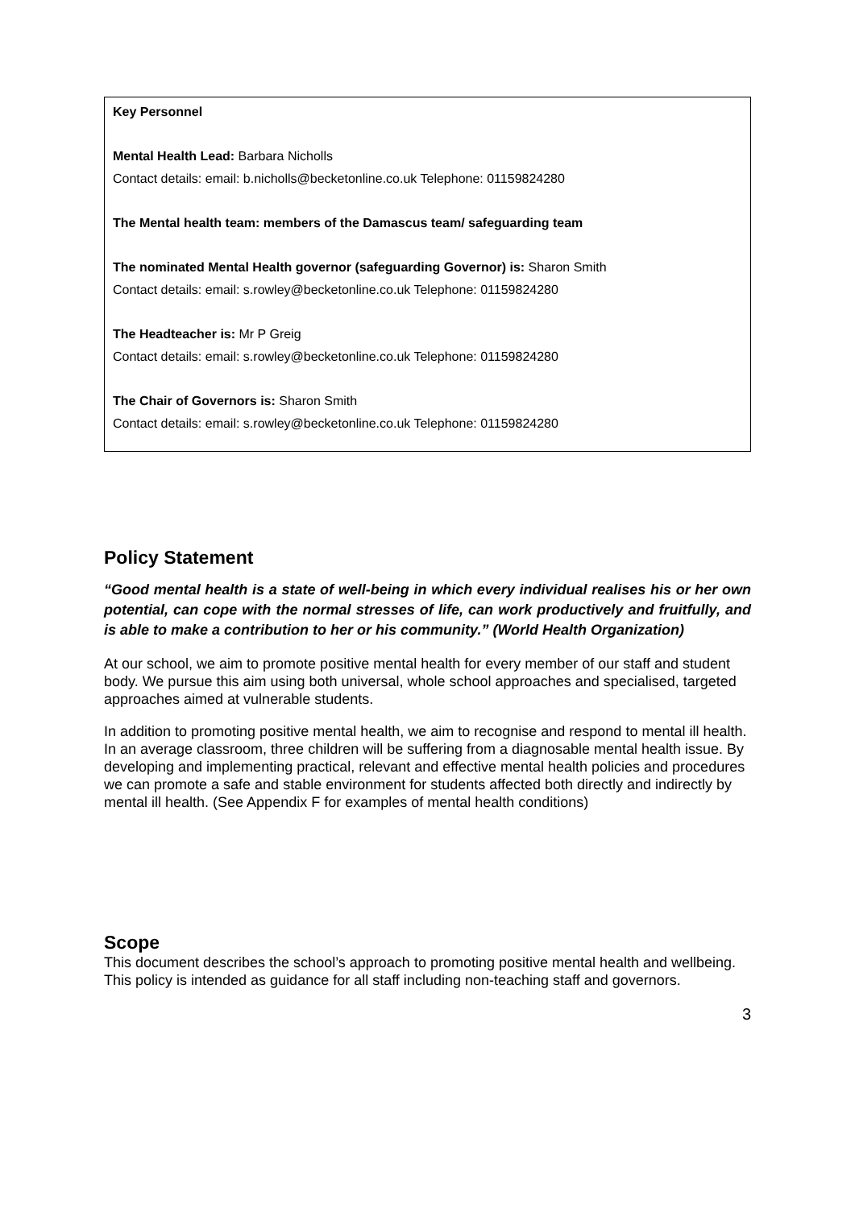Key Personnel
Mental Health Lead: Barbara Nicholls
Contact details: email: b.nicholls@becketonline.co.uk Telephone: 01159824280
The Mental health team: members of the Damascus team/ safeguarding team
The nominated Mental Health governor (safeguarding Governor) is: Sharon Smith
Contact details: email: s.rowley@becketonline.co.uk Telephone: 01159824280
The Headteacher is: Mr P Greig
Contact details: email: s.rowley@becketonline.co.uk Telephone: 01159824280
The Chair of Governors is: Sharon Smith
Contact details: email: s.rowley@becketonline.co.uk Telephone: 01159824280
Policy Statement
“Good mental health is a state of well-being in which every individual realises his or her own potential, can cope with the normal stresses of life, can work productively and fruitfully, and is able to make a contribution to her or his community.” (World Health Organization)
At our school, we aim to promote positive mental health for every member of our staff and student body. We pursue this aim using both universal, whole school approaches and specialised, targeted approaches aimed at vulnerable students.
In addition to promoting positive mental health, we aim to recognise and respond to mental ill health. In an average classroom, three children will be suffering from a diagnosable mental health issue. By developing and implementing practical, relevant and effective mental health policies and procedures we can promote a safe and stable environment for students affected both directly and indirectly by mental ill health. (See Appendix F for examples of mental health conditions)
Scope
This document describes the school’s approach to promoting positive mental health and wellbeing. This policy is intended as guidance for all staff including non-teaching staff and governors.
3